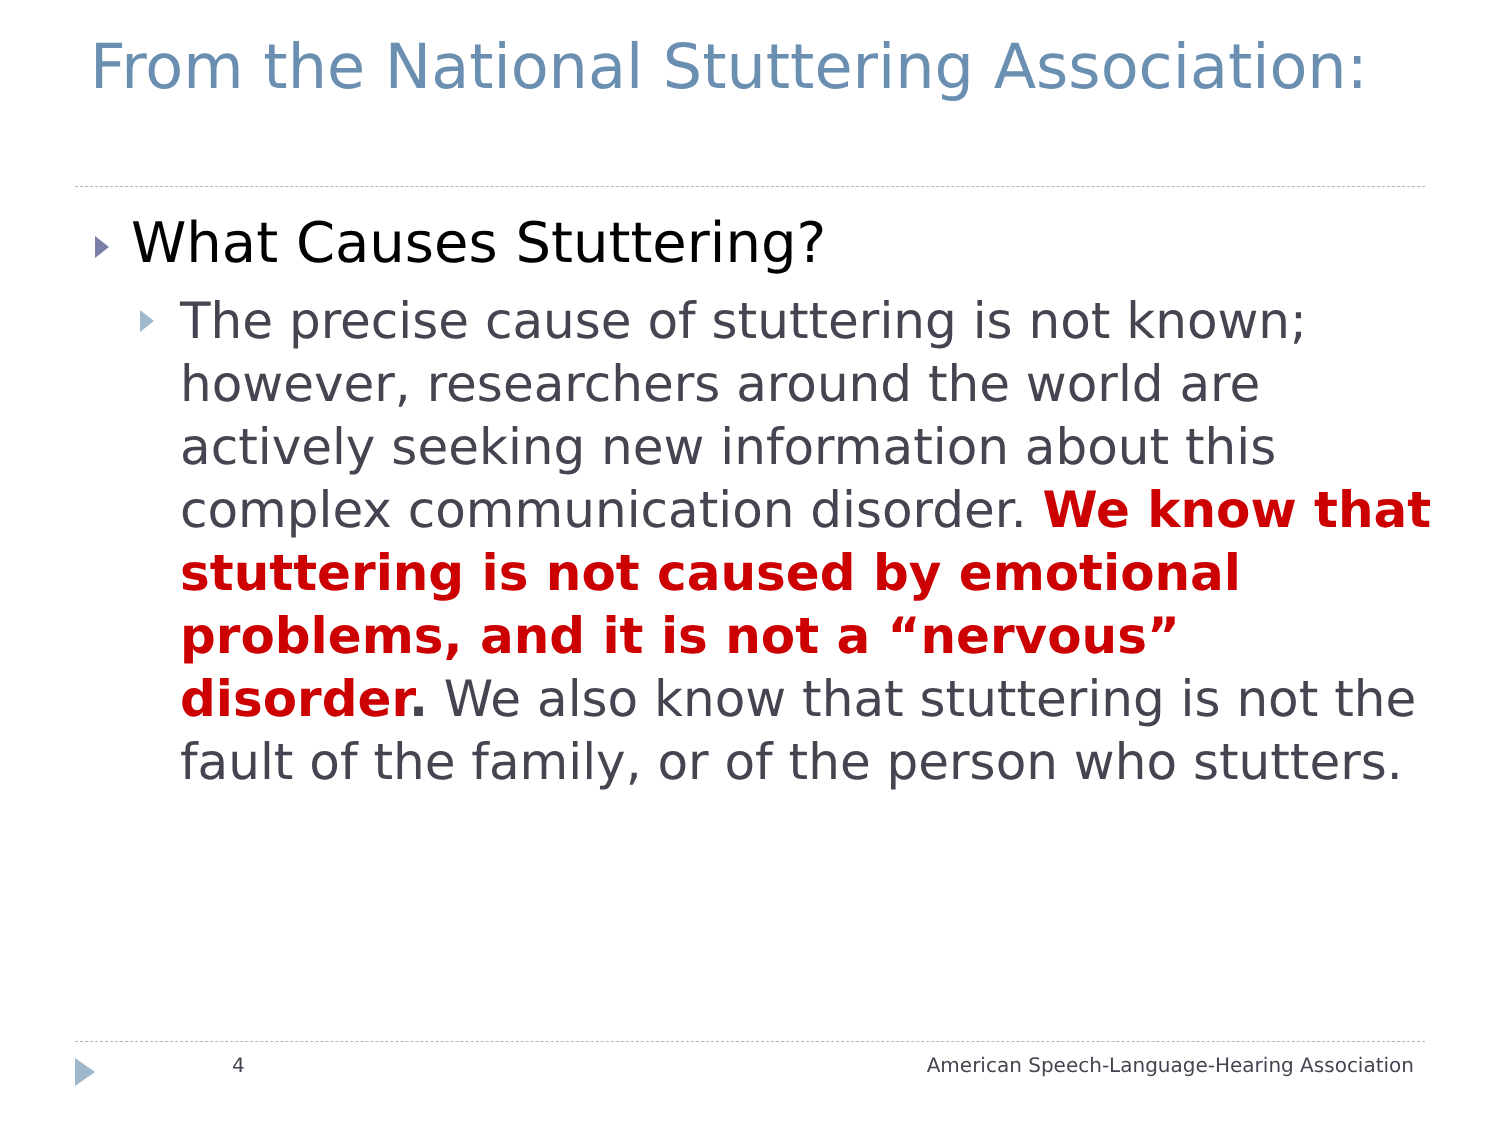From the National Stuttering Association:
What Causes Stuttering?
The precise cause of stuttering is not known; however, researchers around the world are actively seeking new information about this complex communication disorder. We know that stuttering is not caused by emotional problems, and it is not a “nervous” disorder. We also know that stuttering is not the fault of the family, or of the person who stutters.
4
American Speech-Language-Hearing Association